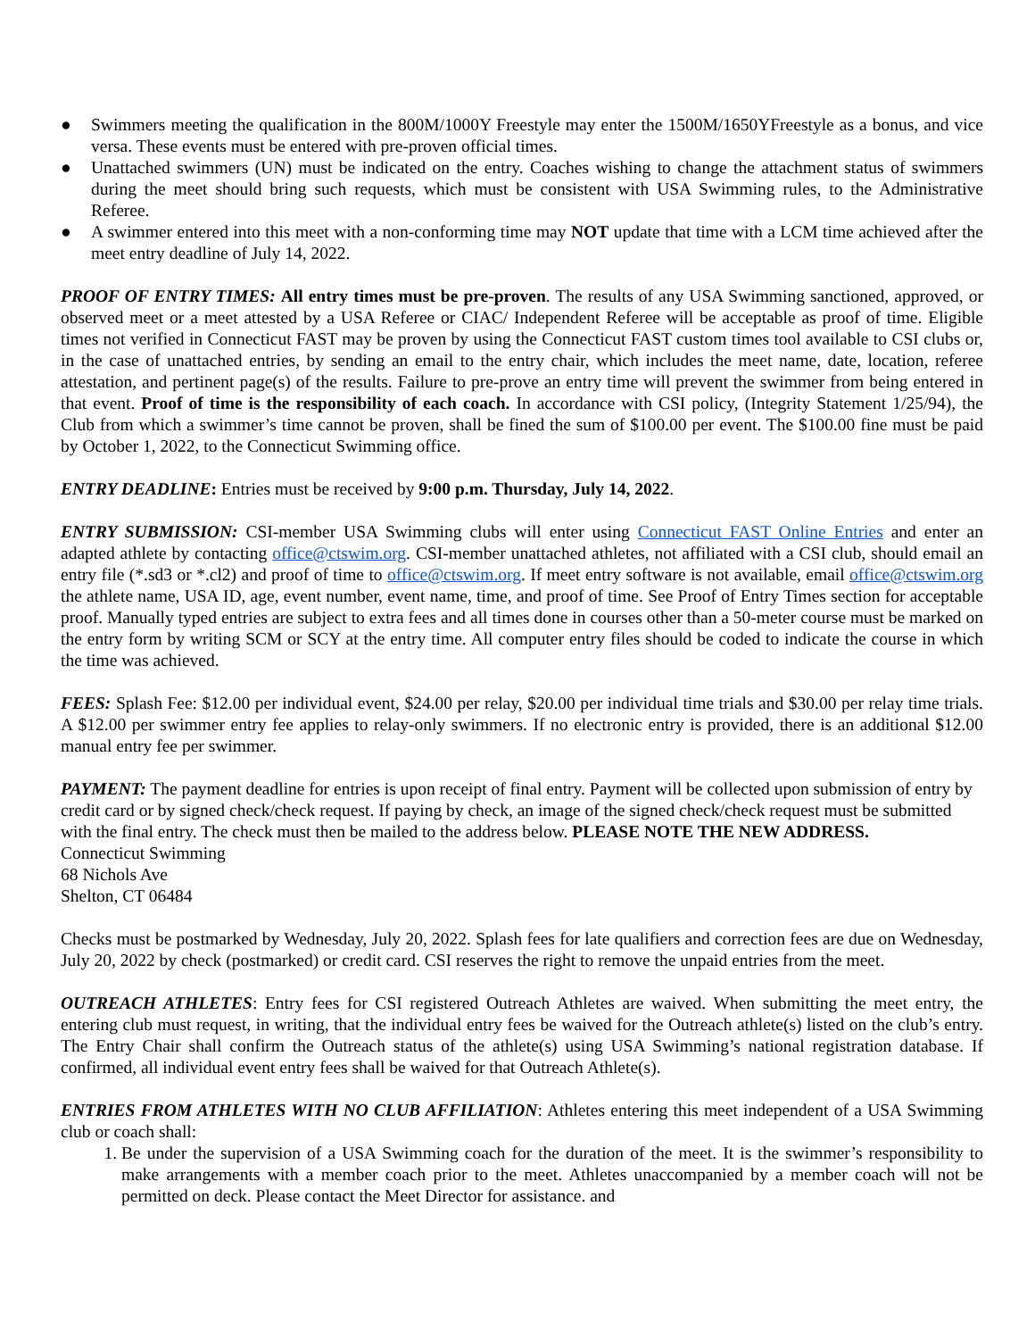● Swimmers meeting the qualification in the 800M/1000Y Freestyle may enter the 1500M/1650YFreestyle as a bonus, and vice versa. These events must be entered with pre-proven official times.
● Unattached swimmers (UN) must be indicated on the entry. Coaches wishing to change the attachment status of swimmers during the meet should bring such requests, which must be consistent with USA Swimming rules, to the Administrative Referee.
● A swimmer entered into this meet with a non-conforming time may NOT update that time with a LCM time achieved after the meet entry deadline of July 14, 2022.
PROOF OF ENTRY TIMES: All entry times must be pre-proven. The results of any USA Swimming sanctioned, approved, or observed meet or a meet attested by a USA Referee or CIAC/ Independent Referee will be acceptable as proof of time. Eligible times not verified in Connecticut FAST may be proven by using the Connecticut FAST custom times tool available to CSI clubs or, in the case of unattached entries, by sending an email to the entry chair, which includes the meet name, date, location, referee attestation, and pertinent page(s) of the results. Failure to pre-prove an entry time will prevent the swimmer from being entered in that event. Proof of time is the responsibility of each coach. In accordance with CSI policy, (Integrity Statement 1/25/94), the Club from which a swimmer’s time cannot be proven, shall be fined the sum of $100.00 per event. The $100.00 fine must be paid by October 1, 2022, to the Connecticut Swimming office.
ENTRY DEADLINE: Entries must be received by 9:00 p.m. Thursday, July 14, 2022.
ENTRY SUBMISSION: CSI-member USA Swimming clubs will enter using Connecticut FAST Online Entries and enter an adapted athlete by contacting office@ctswim.org. CSI-member unattached athletes, not affiliated with a CSI club, should email an entry file (*.sd3 or *.cl2) and proof of time to office@ctswim.org. If meet entry software is not available, email office@ctswim.org the athlete name, USA ID, age, event number, event name, time, and proof of time. See Proof of Entry Times section for acceptable proof. Manually typed entries are subject to extra fees and all times done in courses other than a 50-meter course must be marked on the entry form by writing SCM or SCY at the entry time. All computer entry files should be coded to indicate the course in which the time was achieved.
FEES: Splash Fee: $12.00 per individual event, $24.00 per relay, $20.00 per individual time trials and $30.00 per relay time trials. A $12.00 per swimmer entry fee applies to relay-only swimmers. If no electronic entry is provided, there is an additional $12.00 manual entry fee per swimmer.
PAYMENT: The payment deadline for entries is upon receipt of final entry. Payment will be collected upon submission of entry by credit card or by signed check/check request. If paying by check, an image of the signed check/check request must be submitted with the final entry. The check must then be mailed to the address below. PLEASE NOTE THE NEW ADDRESS.
Connecticut Swimming
68 Nichols Ave
Shelton, CT 06484
Checks must be postmarked by Wednesday, July 20, 2022. Splash fees for late qualifiers and correction fees are due on Wednesday, July 20, 2022 by check (postmarked) or credit card. CSI reserves the right to remove the unpaid entries from the meet.
OUTREACH ATHLETES: Entry fees for CSI registered Outreach Athletes are waived. When submitting the meet entry, the entering club must request, in writing, that the individual entry fees be waived for the Outreach athlete(s) listed on the club’s entry. The Entry Chair shall confirm the Outreach status of the athlete(s) using USA Swimming’s national registration database. If confirmed, all individual event entry fees shall be waived for that Outreach Athlete(s).
ENTRIES FROM ATHLETES WITH NO CLUB AFFILIATION: Athletes entering this meet independent of a USA Swimming club or coach shall:
1. Be under the supervision of a USA Swimming coach for the duration of the meet. It is the swimmer’s responsibility to make arrangements with a member coach prior to the meet. Athletes unaccompanied by a member coach will not be permitted on deck. Please contact the Meet Director for assistance. and